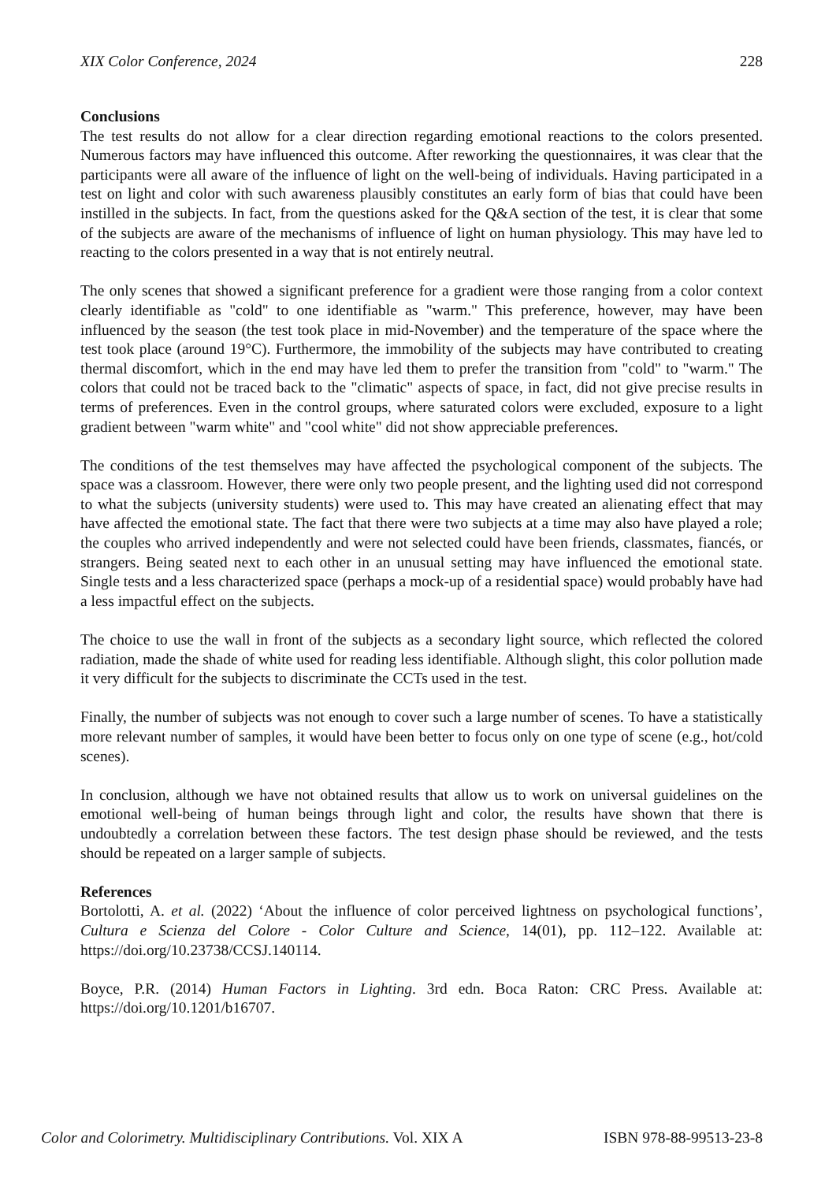XIX Color Conference, 2024 228
Conclusions
The test results do not allow for a clear direction regarding emotional reactions to the colors presented. Numerous factors may have influenced this outcome. After reworking the questionnaires, it was clear that the participants were all aware of the influence of light on the well-being of individuals. Having participated in a test on light and color with such awareness plausibly constitutes an early form of bias that could have been instilled in the subjects. In fact, from the questions asked for the Q&A section of the test, it is clear that some of the subjects are aware of the mechanisms of influence of light on human physiology. This may have led to reacting to the colors presented in a way that is not entirely neutral.
The only scenes that showed a significant preference for a gradient were those ranging from a color context clearly identifiable as "cold" to one identifiable as "warm." This preference, however, may have been influenced by the season (the test took place in mid-November) and the temperature of the space where the test took place (around 19°C). Furthermore, the immobility of the subjects may have contributed to creating thermal discomfort, which in the end may have led them to prefer the transition from "cold" to "warm." The colors that could not be traced back to the "climatic" aspects of space, in fact, did not give precise results in terms of preferences. Even in the control groups, where saturated colors were excluded, exposure to a light gradient between "warm white" and "cool white" did not show appreciable preferences.
The conditions of the test themselves may have affected the psychological component of the subjects. The space was a classroom. However, there were only two people present, and the lighting used did not correspond to what the subjects (university students) were used to. This may have created an alienating effect that may have affected the emotional state. The fact that there were two subjects at a time may also have played a role; the couples who arrived independently and were not selected could have been friends, classmates, fiancés, or strangers. Being seated next to each other in an unusual setting may have influenced the emotional state. Single tests and a less characterized space (perhaps a mock-up of a residential space) would probably have had a less impactful effect on the subjects.
The choice to use the wall in front of the subjects as a secondary light source, which reflected the colored radiation, made the shade of white used for reading less identifiable. Although slight, this color pollution made it very difficult for the subjects to discriminate the CCTs used in the test.
Finally, the number of subjects was not enough to cover such a large number of scenes. To have a statistically more relevant number of samples, it would have been better to focus only on one type of scene (e.g., hot/cold scenes).
In conclusion, although we have not obtained results that allow us to work on universal guidelines on the emotional well-being of human beings through light and color, the results have shown that there is undoubtedly a correlation between these factors. The test design phase should be reviewed, and the tests should be repeated on a larger sample of subjects.
References
Bortolotti, A. et al. (2022) ‘About the influence of color perceived lightness on psychological functions’, Cultura e Scienza del Colore - Color Culture and Science, 14(01), pp. 112–122. Available at: https://doi.org/10.23738/CCSJ.140114.
Boyce, P.R. (2014) Human Factors in Lighting. 3rd edn. Boca Raton: CRC Press. Available at: https://doi.org/10.1201/b16707.
Color and Colorimetry. Multidisciplinary Contributions. Vol. XIX A ISBN 978-88-99513-23-8